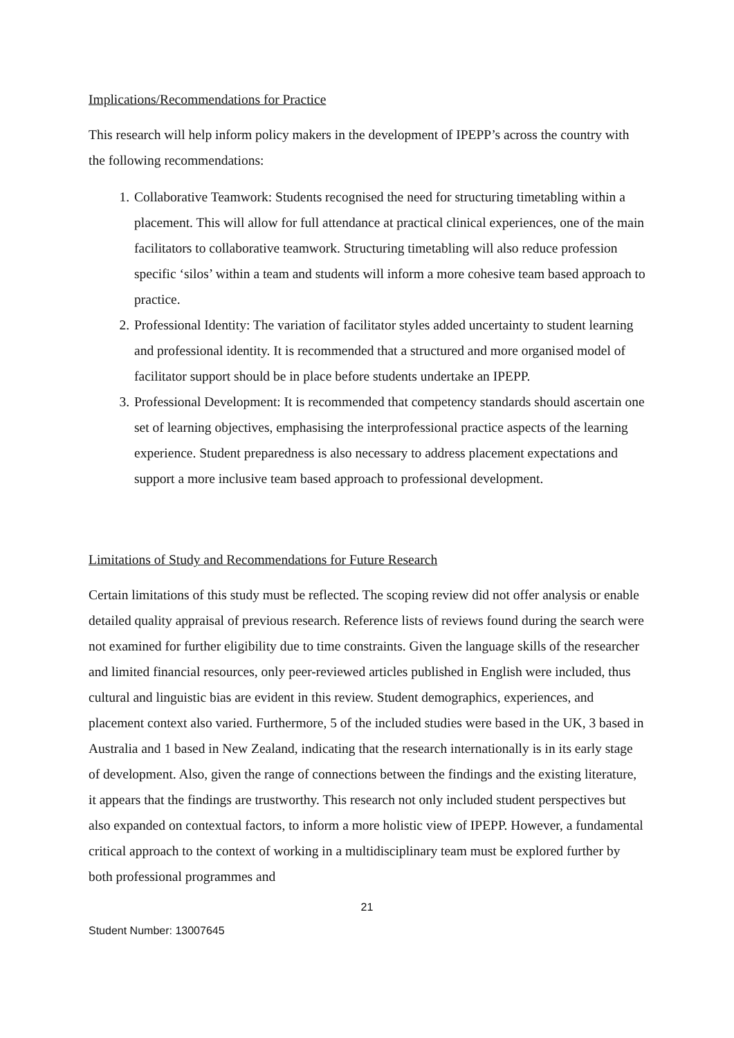Implications/Recommendations for Practice
This research will help inform policy makers in the development of IPEPP’s across the country with the following recommendations:
1. Collaborative Teamwork: Students recognised the need for structuring timetabling within a placement. This will allow for full attendance at practical clinical experiences, one of the main facilitators to collaborative teamwork. Structuring timetabling will also reduce profession specific ‘silos’ within a team and students will inform a more cohesive team based approach to practice.
2. Professional Identity: The variation of facilitator styles added uncertainty to student learning and professional identity. It is recommended that a structured and more organised model of facilitator support should be in place before students undertake an IPEPP.
3. Professional Development: It is recommended that competency standards should ascertain one set of learning objectives, emphasising the interprofessional practice aspects of the learning experience. Student preparedness is also necessary to address placement expectations and support a more inclusive team based approach to professional development.
Limitations of Study and Recommendations for Future Research
Certain limitations of this study must be reflected. The scoping review did not offer analysis or enable detailed quality appraisal of previous research. Reference lists of reviews found during the search were not examined for further eligibility due to time constraints. Given the language skills of the researcher and limited financial resources, only peer-reviewed articles published in English were included, thus cultural and linguistic bias are evident in this review. Student demographics, experiences, and placement context also varied. Furthermore, 5 of the included studies were based in the UK, 3 based in Australia and 1 based in New Zealand, indicating that the research internationally is in its early stage of development. Also, given the range of connections between the findings and the existing literature, it appears that the findings are trustworthy. This research not only included student perspectives but also expanded on contextual factors, to inform a more holistic view of IPEPP. However, a fundamental critical approach to the context of working in a multidisciplinary team must be explored further by both professional programmes and
21
Student Number: 13007645